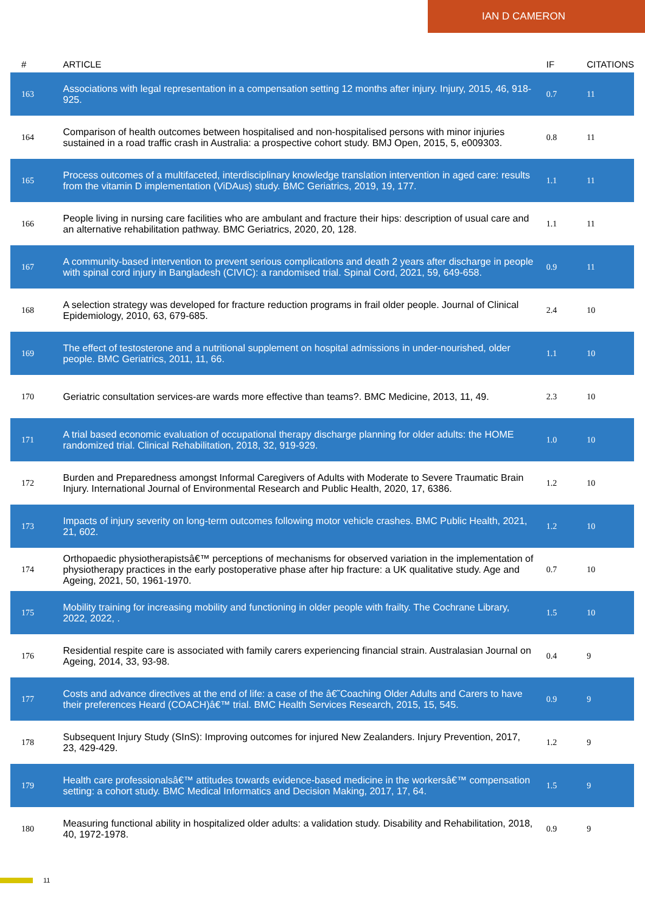IAN D CAMERON
| # | ARTICLE | IF | CITATIONS |
| --- | --- | --- | --- |
| 163 | Associations with legal representation in a compensation setting 12 months after injury. Injury, 2015, 46, 918-925. | 0.7 | 11 |
| 164 | Comparison of health outcomes between hospitalised and non-hospitalised persons with minor injuries sustained in a road traffic crash in Australia: a prospective cohort study. BMJ Open, 2015, 5, e009303. | 0.8 | 11 |
| 165 | Process outcomes of a multifaceted, interdisciplinary knowledge translation intervention in aged care: results from the vitamin D implementation (ViDAus) study. BMC Geriatrics, 2019, 19, 177. | 1.1 | 11 |
| 166 | People living in nursing care facilities who are ambulant and fracture their hips: description of usual care and an alternative rehabilitation pathway. BMC Geriatrics, 2020, 20, 128. | 1.1 | 11 |
| 167 | A community-based intervention to prevent serious complications and death 2 years after discharge in people with spinal cord injury in Bangladesh (CIVIC): a randomised trial. Spinal Cord, 2021, 59, 649-658. | 0.9 | 11 |
| 168 | A selection strategy was developed for fracture reduction programs in frail older people. Journal of Clinical Epidemiology, 2010, 63, 679-685. | 2.4 | 10 |
| 169 | The effect of testosterone and a nutritional supplement on hospital admissions in under-nourished, older people. BMC Geriatrics, 2011, 11, 66. | 1.1 | 10 |
| 170 | Geriatric consultation services-are wards more effective than teams?. BMC Medicine, 2013, 11, 49. | 2.3 | 10 |
| 171 | A trial based economic evaluation of occupational therapy discharge planning for older adults: the HOME randomized trial. Clinical Rehabilitation, 2018, 32, 919-929. | 1.0 | 10 |
| 172 | Burden and Preparedness amongst Informal Caregivers of Adults with Moderate to Severe Traumatic Brain Injury. International Journal of Environmental Research and Public Health, 2020, 17, 6386. | 1.2 | 10 |
| 173 | Impacts of injury severity on long-term outcomes following motor vehicle crashes. BMC Public Health, 2021, 21, 602. | 1.2 | 10 |
| 174 | Orthopaedic physiotherapistsâ€™ perceptions of mechanisms for observed variation in the implementation of physiotherapy practices in the early postoperative phase after hip fracture: a UK qualitative study. Age and Ageing, 2021, 50, 1961-1970. | 0.7 | 10 |
| 175 | Mobility training for increasing mobility and functioning in older people with frailty. The Cochrane Library, 2022, 2022, . | 1.5 | 10 |
| 176 | Residential respite care is associated with family carers experiencing financial strain. Australasian Journal on Ageing, 2014, 33, 93-98. | 0.4 | 9 |
| 177 | Costs and advance directives at the end of life: a case of the â€˜Coaching Older Adults and Carers to have their preferences Heard (COACH)â€™ trial. BMC Health Services Research, 2015, 15, 545. | 0.9 | 9 |
| 178 | Subsequent Injury Study (SInS): Improving outcomes for injured New Zealanders. Injury Prevention, 2017, 23, 429-429. | 1.2 | 9 |
| 179 | Health care professionalsâ€™ attitudes towards evidence-based medicine in the workersâ€™ compensation setting: a cohort study. BMC Medical Informatics and Decision Making, 2017, 17, 64. | 1.5 | 9 |
| 180 | Measuring functional ability in hospitalized older adults: a validation study. Disability and Rehabilitation, 2018, 40, 1972-1978. | 0.9 | 9 |
11